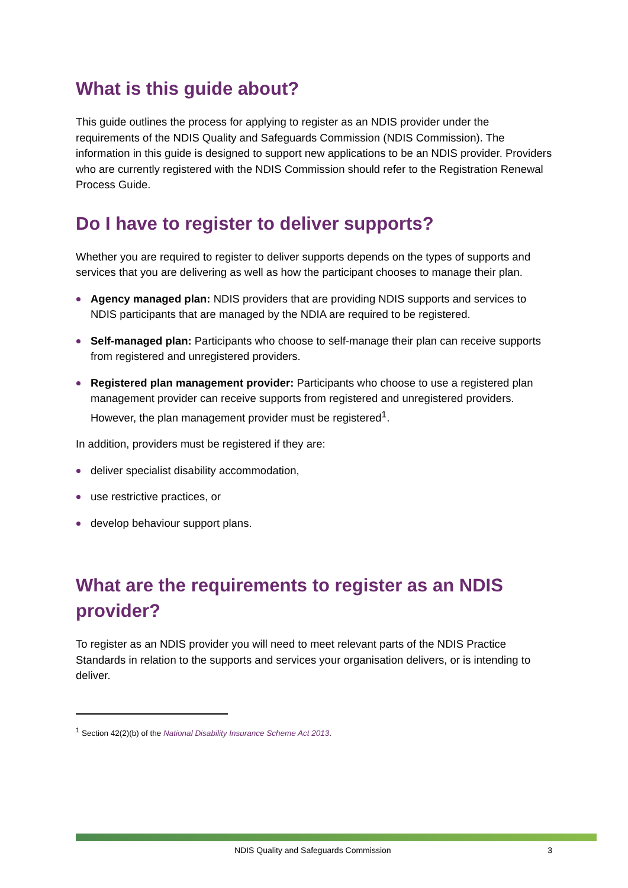What is this guide about?
This guide outlines the process for applying to register as an NDIS provider under the requirements of the NDIS Quality and Safeguards Commission (NDIS Commission). The information in this guide is designed to support new applications to be an NDIS provider. Providers who are currently registered with the NDIS Commission should refer to the Registration Renewal Process Guide.
Do I have to register to deliver supports?
Whether you are required to register to deliver supports depends on the types of supports and services that you are delivering as well as how the participant chooses to manage their plan.
Agency managed plan: NDIS providers that are providing NDIS supports and services to NDIS participants that are managed by the NDIA are required to be registered.
Self-managed plan: Participants who choose to self-manage their plan can receive supports from registered and unregistered providers.
Registered plan management provider: Participants who choose to use a registered plan management provider can receive supports from registered and unregistered providers. However, the plan management provider must be registered<sup>1</sup>.
In addition, providers must be registered if they are:
deliver specialist disability accommodation,
use restrictive practices, or
develop behaviour support plans.
What are the requirements to register as an NDIS provider?
To register as an NDIS provider you will need to meet relevant parts of the NDIS Practice Standards in relation to the supports and services your organisation delivers, or is intending to deliver.
<sup>1</sup> Section 42(2)(b) of the National Disability Insurance Scheme Act 2013.
NDIS Quality and Safeguards Commission 3